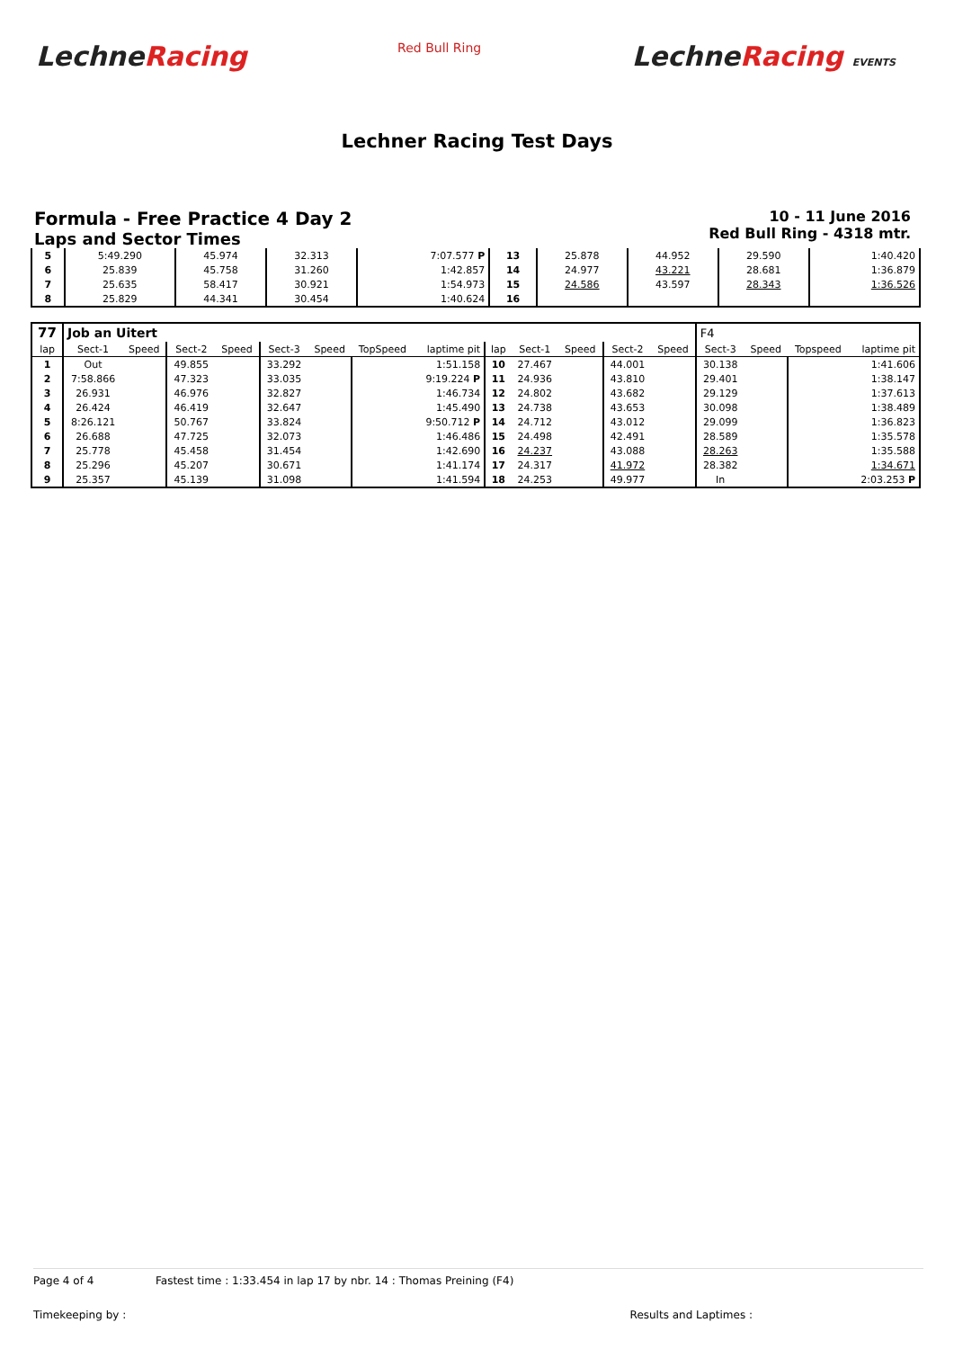LechneRacing
Red Bull Ring
LechneRacing EVENTS
Lechner Racing Test Days
Formula - Free Practice 4 Day 2
Laps and Sector Times
10 - 11 June 2016
Red Bull Ring - 4318 mtr.
| 5 | 5:49.290 | 45.974 | 32.313 | 7:07.577 P | 13 | 25.878 | 44.952 | 29.590 | 1:40.420 |
| 6 | 25.839 | 45.758 | 31.260 | 1:42.857 | 14 | 24.977 | 43.221 | 28.681 | 1:36.879 |
| 7 | 25.635 | 58.417 | 30.921 | 1:54.973 | 15 | 24.586 | 43.597 | 28.343 | 1:36.526 |
| 8 | 25.829 | 44.341 | 30.454 | 1:40.624 | 16 | | | | |
| 77 | Job an Uitert | | | | | | | | | | | | | F4 | | | |
| lap | Sect-1 | Speed | Sect-2 | Speed | Sect-3 | Speed | TopSpeed | laptime pit | lap | Sect-1 | Speed | Sect-2 | Speed | Sect-3 | Speed | Topspeed | laptime pit |
| 1 | Out | | 49.855 | | 33.292 | | | 1:51.158 | 10 | 27.467 | | 44.001 | | 30.138 | | | 1:41.606 |
| 2 | 7:58.866 | | 47.323 | | 33.035 | | | 9:19.224 P | 11 | 24.936 | | 43.810 | | 29.401 | | | 1:38.147 |
| 3 | 26.931 | | 46.976 | | 32.827 | | | 1:46.734 | 12 | 24.802 | | 43.682 | | 29.129 | | | 1:37.613 |
| 4 | 26.424 | | 46.419 | | 32.647 | | | 1:45.490 | 13 | 24.738 | | 43.653 | | 30.098 | | | 1:38.489 |
| 5 | 8:26.121 | | 50.767 | | 33.824 | | | 9:50.712 P | 14 | 24.712 | | 43.012 | | 29.099 | | | 1:36.823 |
| 6 | 26.688 | | 47.725 | | 32.073 | | | 1:46.486 | 15 | 24.498 | | 42.491 | | 28.589 | | | 1:35.578 |
| 7 | 25.778 | | 45.458 | | 31.454 | | | 1:42.690 | 16 | 24.237 | | 43.088 | | 28.263 | | | 1:35.588 |
| 8 | 25.296 | | 45.207 | | 30.671 | | | 1:41.174 | 17 | 24.317 | | 41.972 | | 28.382 | | | 1:34.671 |
| 9 | 25.357 | | 45.139 | | 31.098 | | | 1:41.594 | 18 | 24.253 | | 49.977 | | In | | | 2:03.253 P |
Page 4 of 4 Fastest time : 1:33.454 in lap 17 by nbr. 14 : Thomas Preining (F4)
Timekeeping by : Results and Laptimes :